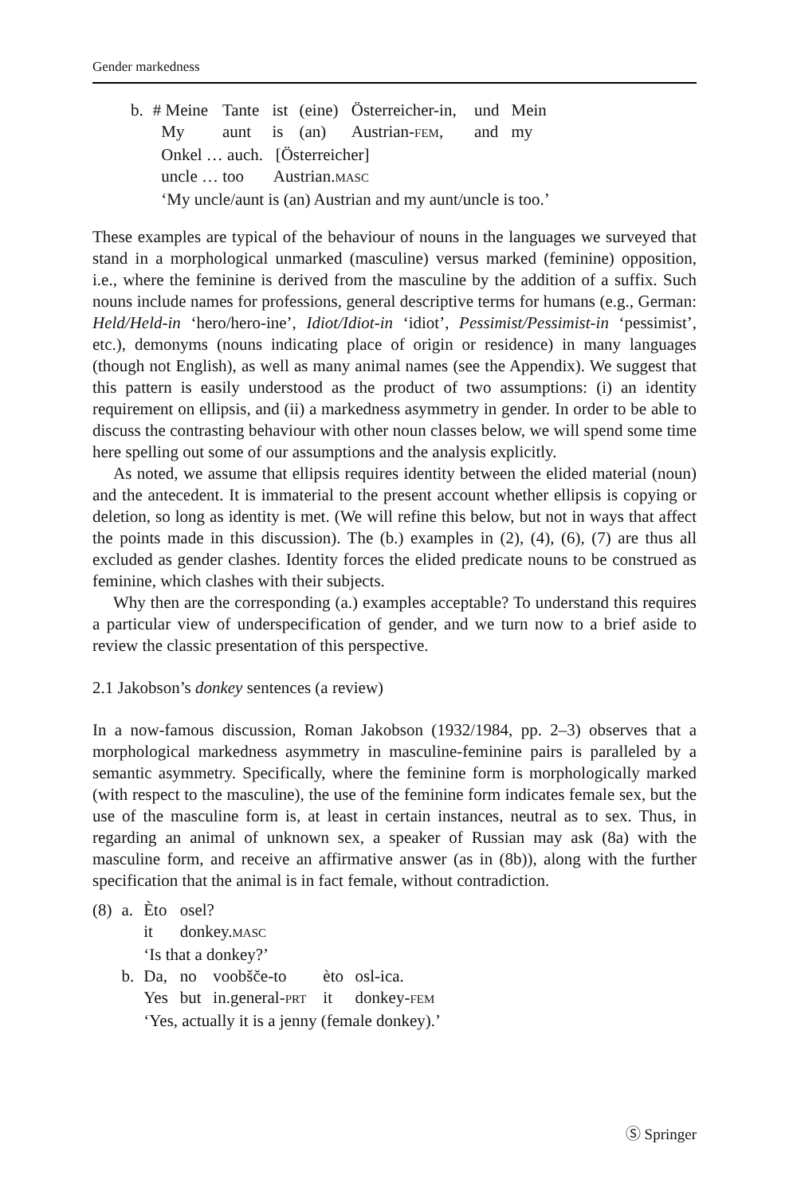Gender markedness
| b. | # Meine | Tante | ist | (eine) | Österreicher-in, | und | Mein |
| | My | aunt | is | (an) | Austrian- FEM , | and | my |
| | Onkel … auch. [Österreicher] | | | | | | |
| | uncle … too Austrian. MASC | | | | | | |
| | ‘My uncle/aunt is (an) Austrian and my aunt/uncle is too.’ | | | | | | |
These examples are typical of the behaviour of nouns in the languages we surveyed that stand in a morphological unmarked (masculine) versus marked (feminine) opposition, i.e., where the feminine is derived from the masculine by the addition of a suffix. Such nouns include names for professions, general descriptive terms for humans (e.g., German: Held/Held-in ‘hero/hero-ine’, Idiot/Idiot-in ‘idiot’, Pessimist/Pessimist-in ‘pessimist’, etc.), demonyms (nouns indicating place of origin or residence) in many languages (though not English), as well as many animal names (see the Appendix). We suggest that this pattern is easily understood as the product of two assumptions: (i) an identity requirement on ellipsis, and (ii) a markedness asymmetry in gender. In order to be able to discuss the contrasting behaviour with other noun classes below, we will spend some time here spelling out some of our assumptions and the analysis explicitly.
As noted, we assume that ellipsis requires identity between the elided material (noun) and the antecedent. It is immaterial to the present account whether ellipsis is copying or deletion, so long as identity is met. (We will refine this below, but not in ways that affect the points made in this discussion). The (b.) examples in (2), (4), (6), (7) are thus all excluded as gender clashes. Identity forces the elided predicate nouns to be construed as feminine, which clashes with their subjects.
Why then are the corresponding (a.) examples acceptable? To understand this requires a particular view of underspecification of gender, and we turn now to a brief aside to review the classic presentation of this perspective.
2.1 Jakobson’s donkey sentences (a review)
In a now-famous discussion, Roman Jakobson (1932/1984, pp. 2–3) observes that a morphological markedness asymmetry in masculine-feminine pairs is paralleled by a semantic asymmetry. Specifically, where the feminine form is morphologically marked (with respect to the masculine), the use of the feminine form indicates female sex, but the use of the masculine form is, at least in certain instances, neutral as to sex. Thus, in regarding an animal of unknown sex, a speaker of Russian may ask (8a) with the masculine form, and receive an affirmative answer (as in (8b)), along with the further specification that the animal is in fact female, without contradiction.
| (8) | a. | Èto | osel? | | | |
| | | it | donkey. MASC | | | |
| | | ‘Is that a donkey?’ | | | | |
| | b. | Da, | no | voobšče-to | èto | osl-ica. |
| | | Yes | but | in.general- PRT | it | donkey- FEM |
| | | ‘Yes, actually it is a jenny (female donkey).’ | | | | |
Ⓢ Springer